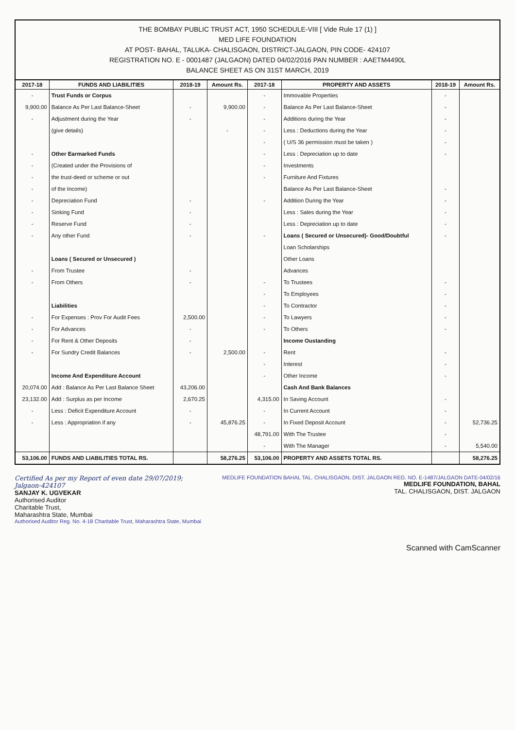THE BOMBAY PUBLIC TRUST ACT, 1950 SCHEDULE-VIII [ Vide Rule 17 (1) ]
MED LIFE FOUNDATION
AT POST- BAHAL, TALUKA- CHALISGAON, DISTRICT-JALGAON, PIN CODE- 424107
REGISTRATION NO. E - 0001487 (JALGAON) DATED 04/02/2016 PAN NUMBER : AAETM4490L
BALANCE SHEET AS ON 31ST MARCH, 2019
| 2017-18 | FUNDS AND LIABILITIES | 2018-19 | Amount Rs. | 2017-18 | PROPERTY AND ASSETS | 2018-19 | Amount Rs. |
| --- | --- | --- | --- | --- | --- | --- | --- |
| - | Trust Funds or Corpus | | | - | Immovable Properties | - | |
| 9,900.00 | Balance As Per Last Balance-Sheet | - | 9,900.00 | - | Balance As Per Last Balance-Sheet | - | |
| - | Adjustment during the Year | - | | - | Additions during the Year | - | |
| | (give details) | | - | - | Less : Deductions during the Year | - | |
| | | | | - | ( U/S 36 permission must be taken ) | - | |
| - | Other Earmarked Funds | | | - | Less : Depreciation up to date | - | |
| - | (Created under the Provisions of | | | - | Investments | | |
| - | the trust-deed or scheme or out | | | - | Furniture And Fixtures | | |
| - | of the Income) | | | | Balance As Per Last Balance-Sheet | - | |
| - | Depreciation Fund | - | | - | Addition During the Year | - | |
| - | Sinking Fund | - | | | Less : Sales during the Year | - | |
| - | Reserve Fund | - | | | Less : Depreciation up to date | - | |
| - | Any other Fund | - | | - | Loans ( Secured or Unsecured)- Good/Doubtful | - | |
| | | | | | Loan Scholarships | | |
| | Loans ( Secured or Unsecured ) | | | | Other Loans | | |
| - | From Trustee | - | | | Advances | | |
| - | From Others | - | | - | To Trustees | - | |
| | | | | - | To Employees | - | |
| | Liabilities | | | - | To Contractor | - | |
| - | For Expenses : Prov For Audit Fees | 2,500.00 | | - | To Lawyers | - | |
| - | For Advances | - | | - | To Others | - | |
| - | For Rent & Other Deposits | - | | | Income Oustanding | | |
| - | For Sundry Credit Balances | - | 2,500.00 | - | Rent | - | |
| | | | | - | Interest | - | |
| | Income And Expenditure Account | | | - | Other Income | - | |
| 20,074.00 | Add : Balance As Per Last Balance Sheet | 43,206.00 | | | Cash And Bank Balances | | |
| 23,132.00 | Add : Surplus as per Income | 2,670.25 | | 4,315.00 | In Saving Account | - | |
| - | Less : Deficit Expenditure Account | - | | - | In Current Account | - | |
| - | Less : Appropriation if any | - | 45,876.25 | - | In Fixed Deposit Account | - | 52,736.25 |
| | | | | 48,791.00 | With The Trustee | - | |
| | | | | - | With The Manager | - | 5,540.00 |
| 53,106.00 | FUNDS AND LIABILITIES TOTAL RS. | | 58,276.25 | 53,106.00 | PROPERTY AND ASSETS TOTAL RS. | | 58,276.25 |
Certified As per my Report of even date 29/07/2019;
Jalgaon-424107
SANJAY K. UGVEKAR
Authorised Auditor
Charitable Trust,
Maharashtra State, Mumbai
Authorised Auditor Reg. No. 4-18 Charitable Trust, Maharashtra State, Mumbai
MEDLIFE FOUNDATION BAHAL TAL. CHALISGAON, DIST. JALGAON REG. NO. E-1487/JALGAON DATE-04/02/16
MEDLIFE FOUNDATION, BAHAL
TAL. CHALISGAON, DIST. JALGAON
Scanned with CamScanner